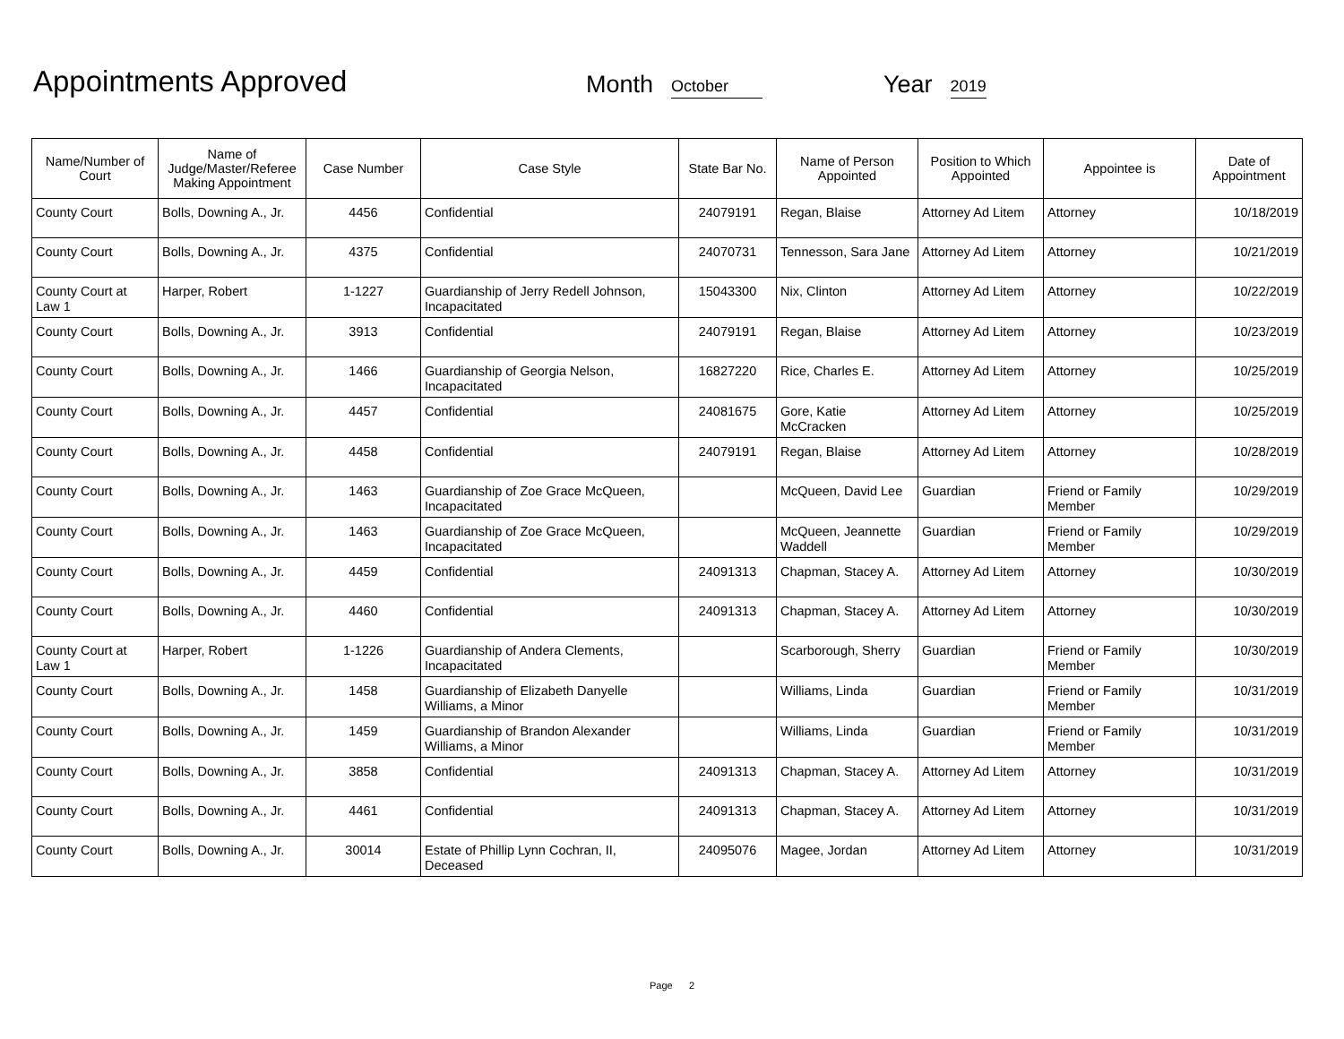Appointments Approved
Month October Year 2019
| Name/Number of Court | Name of Judge/Master/Referee Making Appointment | Case Number | Case Style | State Bar No. | Name of Person Appointed | Position to Which Appointed | Appointee is | Date of Appointment |
| --- | --- | --- | --- | --- | --- | --- | --- | --- |
| County Court | Bolls, Downing A., Jr. | 4456 | Confidential | 24079191 | Regan, Blaise | Attorney Ad Litem | Attorney | 10/18/2019 |
| County Court | Bolls, Downing A., Jr. | 4375 | Confidential | 24070731 | Tennesson, Sara Jane | Attorney Ad Litem | Attorney | 10/21/2019 |
| County Court at Law 1 | Harper, Robert | 1-1227 | Guardianship of Jerry Redell Johnson, Incapacitated | 15043300 | Nix, Clinton | Attorney Ad Litem | Attorney | 10/22/2019 |
| County Court | Bolls, Downing A., Jr. | 3913 | Confidential | 24079191 | Regan, Blaise | Attorney Ad Litem | Attorney | 10/23/2019 |
| County Court | Bolls, Downing A., Jr. | 1466 | Guardianship of Georgia Nelson, Incapacitated | 16827220 | Rice, Charles E. | Attorney Ad Litem | Attorney | 10/25/2019 |
| County Court | Bolls, Downing A., Jr. | 4457 | Confidential | 24081675 | Gore, Katie McCracken | Attorney Ad Litem | Attorney | 10/25/2019 |
| County Court | Bolls, Downing A., Jr. | 4458 | Confidential | 24079191 | Regan, Blaise | Attorney Ad Litem | Attorney | 10/28/2019 |
| County Court | Bolls, Downing A., Jr. | 1463 | Guardianship of Zoe Grace McQueen, Incapacitated | | McQueen, David Lee | Guardian | Friend or Family Member | 10/29/2019 |
| County Court | Bolls, Downing A., Jr. | 1463 | Guardianship of Zoe Grace McQueen, Incapacitated | | McQueen, Jeannette Waddell | Guardian | Friend or Family Member | 10/29/2019 |
| County Court | Bolls, Downing A., Jr. | 4459 | Confidential | 24091313 | Chapman, Stacey A. | Attorney Ad Litem | Attorney | 10/30/2019 |
| County Court | Bolls, Downing A., Jr. | 4460 | Confidential | 24091313 | Chapman, Stacey A. | Attorney Ad Litem | Attorney | 10/30/2019 |
| County Court at Law 1 | Harper, Robert | 1-1226 | Guardianship of Andera Clements, Incapacitated | | Scarborough, Sherry | Guardian | Friend or Family Member | 10/30/2019 |
| County Court | Bolls, Downing A., Jr. | 1458 | Guardianship of Elizabeth Danyelle Williams, a Minor | | Williams, Linda | Guardian | Friend or Family Member | 10/31/2019 |
| County Court | Bolls, Downing A., Jr. | 1459 | Guardianship of Brandon Alexander Williams, a Minor | | Williams, Linda | Guardian | Friend or Family Member | 10/31/2019 |
| County Court | Bolls, Downing A., Jr. | 3858 | Confidential | 24091313 | Chapman, Stacey A. | Attorney Ad Litem | Attorney | 10/31/2019 |
| County Court | Bolls, Downing A., Jr. | 4461 | Confidential | 24091313 | Chapman, Stacey A. | Attorney Ad Litem | Attorney | 10/31/2019 |
| County Court | Bolls, Downing A., Jr. | 30014 | Estate of Phillip Lynn Cochran, II, Deceased | 24095076 | Magee, Jordan | Attorney Ad Litem | Attorney | 10/31/2019 |
Page 2